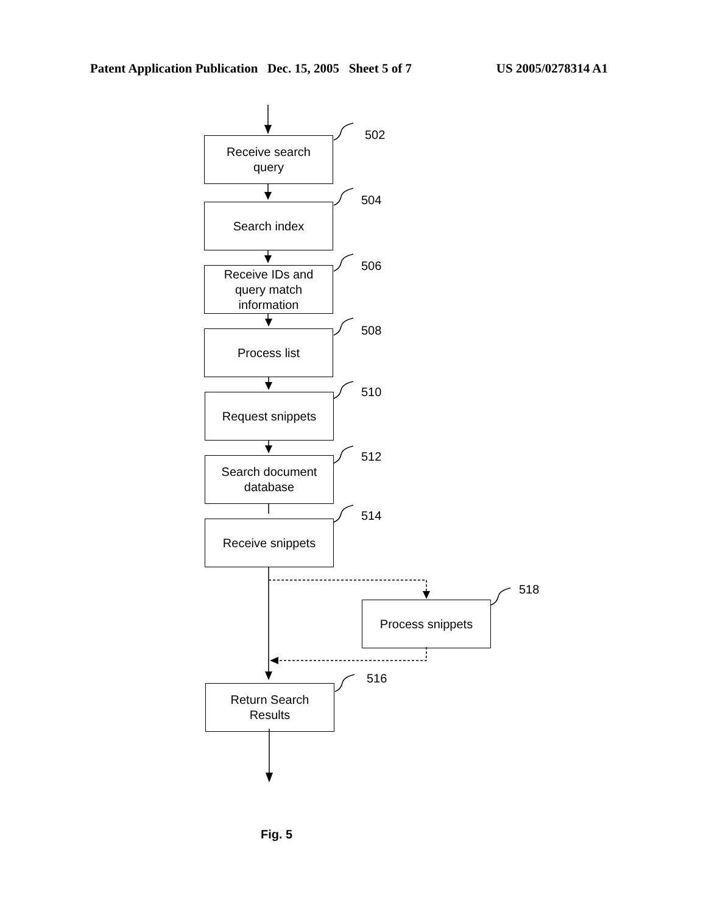Patent Application Publication Dec. 15, 2005 Sheet 5 of 7 US 2005/0278314 A1
Receive search
query
502
Search index
504
Receive IDs and
query match
information
506
Process list 508
Request snippets 510
Search document
database
512
Receive snippets
514
Process snippets
518
Return Search
Results
516
Fig. 5